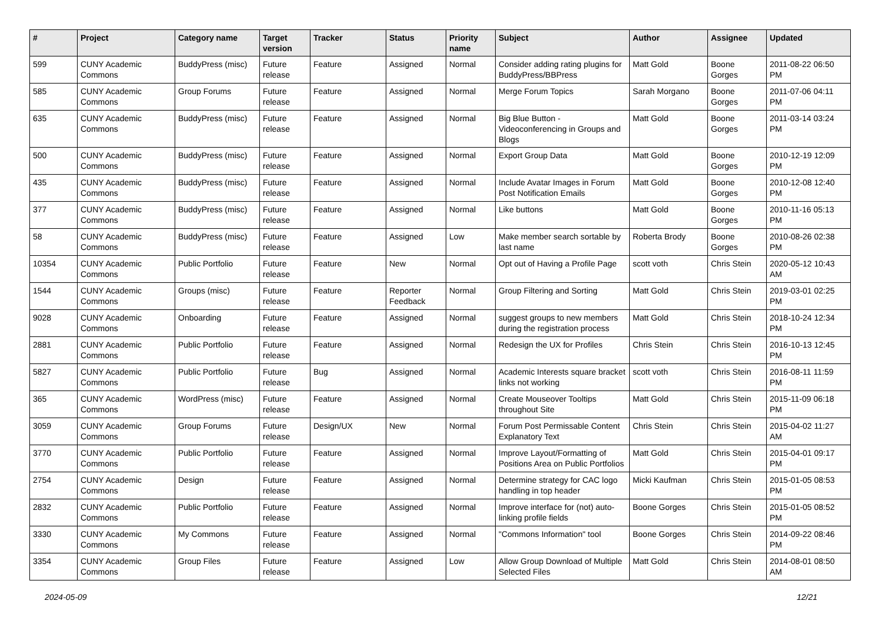| # | Project | Category name | Target version | Tracker | Status | Priority name | Subject | Author | Assignee | Updated |
| --- | --- | --- | --- | --- | --- | --- | --- | --- | --- | --- |
| 599 | CUNY Academic Commons | BuddyPress (misc) | Future release | Feature | Assigned | Normal | Consider adding rating plugins for BuddyPress/BBPress | Matt Gold | Boone Gorges | 2011-08-22 06:50 PM |
| 585 | CUNY Academic Commons | Group Forums | Future release | Feature | Assigned | Normal | Merge Forum Topics | Sarah Morgano | Boone Gorges | 2011-07-06 04:11 PM |
| 635 | CUNY Academic Commons | BuddyPress (misc) | Future release | Feature | Assigned | Normal | Big Blue Button - Videoconferencing in Groups and Blogs | Matt Gold | Boone Gorges | 2011-03-14 03:24 PM |
| 500 | CUNY Academic Commons | BuddyPress (misc) | Future release | Feature | Assigned | Normal | Export Group Data | Matt Gold | Boone Gorges | 2010-12-19 12:09 PM |
| 435 | CUNY Academic Commons | BuddyPress (misc) | Future release | Feature | Assigned | Normal | Include Avatar Images in Forum Post Notification Emails | Matt Gold | Boone Gorges | 2010-12-08 12:40 PM |
| 377 | CUNY Academic Commons | BuddyPress (misc) | Future release | Feature | Assigned | Normal | Like buttons | Matt Gold | Boone Gorges | 2010-11-16 05:13 PM |
| 58 | CUNY Academic Commons | BuddyPress (misc) | Future release | Feature | Assigned | Low | Make member search sortable by last name | Roberta Brody | Boone Gorges | 2010-08-26 02:38 PM |
| 10354 | CUNY Academic Commons | Public Portfolio | Future release | Feature | New | Normal | Opt out of Having a Profile Page | scott voth | Chris Stein | 2020-05-12 10:43 AM |
| 1544 | CUNY Academic Commons | Groups (misc) | Future release | Feature | Reporter Feedback | Normal | Group Filtering and Sorting | Matt Gold | Chris Stein | 2019-03-01 02:25 PM |
| 9028 | CUNY Academic Commons | Onboarding | Future release | Feature | Assigned | Normal | suggest groups to new members during the registration process | Matt Gold | Chris Stein | 2018-10-24 12:34 PM |
| 2881 | CUNY Academic Commons | Public Portfolio | Future release | Feature | Assigned | Normal | Redesign the UX for Profiles | Chris Stein | Chris Stein | 2016-10-13 12:45 PM |
| 5827 | CUNY Academic Commons | Public Portfolio | Future release | Bug | Assigned | Normal | Academic Interests square bracket links not working | scott voth | Chris Stein | 2016-08-11 11:59 PM |
| 365 | CUNY Academic Commons | WordPress (misc) | Future release | Feature | Assigned | Normal | Create Mouseover Tooltips throughout Site | Matt Gold | Chris Stein | 2015-11-09 06:18 PM |
| 3059 | CUNY Academic Commons | Group Forums | Future release | Design/UX | New | Normal | Forum Post Permissable Content Explanatory Text | Chris Stein | Chris Stein | 2015-04-02 11:27 AM |
| 3770 | CUNY Academic Commons | Public Portfolio | Future release | Feature | Assigned | Normal | Improve Layout/Formatting of Positions Area on Public Portfolios | Matt Gold | Chris Stein | 2015-04-01 09:17 PM |
| 2754 | CUNY Academic Commons | Design | Future release | Feature | Assigned | Normal | Determine strategy for CAC logo handling in top header | Micki Kaufman | Chris Stein | 2015-01-05 08:53 PM |
| 2832 | CUNY Academic Commons | Public Portfolio | Future release | Feature | Assigned | Normal | Improve interface for (not) auto-linking profile fields | Boone Gorges | Chris Stein | 2015-01-05 08:52 PM |
| 3330 | CUNY Academic Commons | My Commons | Future release | Feature | Assigned | Normal | "Commons Information" tool | Boone Gorges | Chris Stein | 2014-09-22 08:46 PM |
| 3354 | CUNY Academic Commons | Group Files | Future release | Feature | Assigned | Low | Allow Group Download of Multiple Selected Files | Matt Gold | Chris Stein | 2014-08-01 08:50 AM |
2024-05-09 12/21